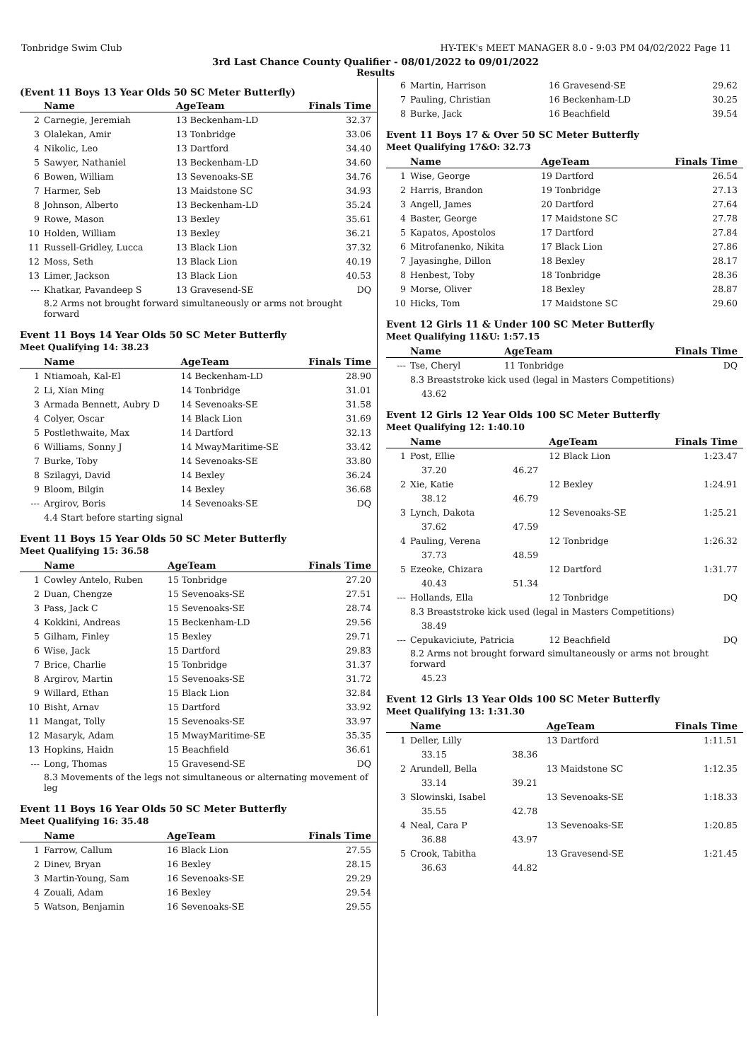Tonbridge Swim Club HY-TEK's MEET MANAGER 8.0 - 9:03 PM 04/02/2022 Page 11
3rd Last Chance County Qualifier - 08/01/2022 to 09/01/2022
Results
(Event 11 Boys 13 Year Olds 50 SC Meter Butterfly)
| | Name | AgeTeam | Finals Time |
| --- | --- | --- | --- |
| 2 | Carnegie, Jeremiah | 13 Beckenham-LD | 32.37 |
| 3 | Olalekan, Amir | 13 Tonbridge | 33.06 |
| 4 | Nikolic, Leo | 13 Dartford | 34.40 |
| 5 | Sawyer, Nathaniel | 13 Beckenham-LD | 34.60 |
| 6 | Bowen, William | 13 Sevenoaks-SE | 34.76 |
| 7 | Harmer, Seb | 13 Maidstone SC | 34.93 |
| 8 | Johnson, Alberto | 13 Beckenham-LD | 35.24 |
| 9 | Rowe, Mason | 13 Bexley | 35.61 |
| 10 | Holden, William | 13 Bexley | 36.21 |
| 11 | Russell-Gridley, Lucca | 13 Black Lion | 37.32 |
| 12 | Moss, Seth | 13 Black Lion | 40.19 |
| 13 | Limer, Jackson | 13 Black Lion | 40.53 |
| --- | Khatkar, Pavandeep S | 13 Gravesend-SE | DQ |
| | 8.2 Arms not brought forward simultaneously or arms not brought forward | | |
Event 11 Boys 14 Year Olds 50 SC Meter Butterfly
Meet Qualifying 14: 38.23
| | Name | AgeTeam | Finals Time |
| --- | --- | --- | --- |
| 1 | Ntiamoah, Kal-El | 14 Beckenham-LD | 28.90 |
| 2 | Li, Xian Ming | 14 Tonbridge | 31.01 |
| 3 | Armada Bennett, Aubry D | 14 Sevenoaks-SE | 31.58 |
| 4 | Colyer, Oscar | 14 Black Lion | 31.69 |
| 5 | Postlethwaite, Max | 14 Dartford | 32.13 |
| 6 | Williams, Sonny J | 14 MwayMaritime-SE | 33.42 |
| 7 | Burke, Toby | 14 Sevenoaks-SE | 33.80 |
| 8 | Szilagyi, David | 14 Bexley | 36.24 |
| 9 | Bloom, Bilgin | 14 Bexley | 36.68 |
| --- | Argirov, Boris | 14 Sevenoaks-SE | DQ |
| | 4.4 Start before starting signal | | |
Event 11 Boys 15 Year Olds 50 SC Meter Butterfly
Meet Qualifying 15: 36.58
| | Name | AgeTeam | Finals Time |
| --- | --- | --- | --- |
| 1 | Cowley Antelo, Ruben | 15 Tonbridge | 27.20 |
| 2 | Duan, Chengze | 15 Sevenoaks-SE | 27.51 |
| 3 | Pass, Jack C | 15 Sevenoaks-SE | 28.74 |
| 4 | Kokkini, Andreas | 15 Beckenham-LD | 29.56 |
| 5 | Gilham, Finley | 15 Bexley | 29.71 |
| 6 | Wise, Jack | 15 Dartford | 29.83 |
| 7 | Brice, Charlie | 15 Tonbridge | 31.37 |
| 8 | Argirov, Martin | 15 Sevenoaks-SE | 31.72 |
| 9 | Willard, Ethan | 15 Black Lion | 32.84 |
| 10 | Bisht, Arnav | 15 Dartford | 33.92 |
| 11 | Mangat, Tolly | 15 Sevenoaks-SE | 33.97 |
| 12 | Masaryk, Adam | 15 MwayMaritime-SE | 35.35 |
| 13 | Hopkins, Haidn | 15 Beachfield | 36.61 |
| --- | Long, Thomas | 15 Gravesend-SE | DQ |
| | 8.3 Movements of the legs not simultaneous or alternating movement of leg | | |
Event 11 Boys 16 Year Olds 50 SC Meter Butterfly
Meet Qualifying 16: 35.48
| | Name | AgeTeam | Finals Time |
| --- | --- | --- | --- |
| 1 | Farrow, Callum | 16 Black Lion | 27.55 |
| 2 | Dinev, Bryan | 16 Bexley | 28.15 |
| 3 | Martin-Young, Sam | 16 Sevenoaks-SE | 29.29 |
| 4 | Zouali, Adam | 16 Bexley | 29.54 |
| 5 | Watson, Benjamin | 16 Sevenoaks-SE | 29.55 |
| 6 | Martin, Harrison | 16 Gravesend-SE | 29.62 |
| 7 | Pauling, Christian | 16 Beckenham-LD | 30.25 |
| 8 | Burke, Jack | 16 Beachfield | 39.54 |
Event 11 Boys 17 & Over 50 SC Meter Butterfly
Meet Qualifying 17&O: 32.73
| | Name | AgeTeam | Finals Time |
| --- | --- | --- | --- |
| 1 | Wise, George | 19 Dartford | 26.54 |
| 2 | Harris, Brandon | 19 Tonbridge | 27.13 |
| 3 | Angell, James | 20 Dartford | 27.64 |
| 4 | Baster, George | 17 Maidstone SC | 27.78 |
| 5 | Kapatos, Apostolos | 17 Dartford | 27.84 |
| 6 | Mitrofanenko, Nikita | 17 Black Lion | 27.86 |
| 7 | Jayasinghe, Dillon | 18 Bexley | 28.17 |
| 8 | Henbest, Toby | 18 Tonbridge | 28.36 |
| 9 | Morse, Oliver | 18 Bexley | 28.87 |
| 10 | Hicks, Tom | 17 Maidstone SC | 29.60 |
Event 12 Girls 11 & Under 100 SC Meter Butterfly
Meet Qualifying 11&U: 1:57.15
| | Name | AgeTeam | Finals Time |
| --- | --- | --- | --- |
| --- | Tse, Cheryl | 11 Tonbridge | DQ |
| | 8.3 Breaststroke kick used (legal in Masters Competitions) | | |
| | 43.62 | | |
Event 12 Girls 12 Year Olds 100 SC Meter Butterfly
Meet Qualifying 12: 1:40.10
| | Name | | AgeTeam | Finals Time |
| --- | --- | --- | --- | --- |
| 1 | Post, Ellie | | 12 Black Lion | 1:23.47 |
| | 37.20 | 46.27 | | |
| 2 | Xie, Katie | | 12 Bexley | 1:24.91 |
| | 38.12 | 46.79 | | |
| 3 | Lynch, Dakota | | 12 Sevenoaks-SE | 1:25.21 |
| | 37.62 | 47.59 | | |
| 4 | Pauling, Verena | | 12 Tonbridge | 1:26.32 |
| | 37.73 | 48.59 | | |
| 5 | Ezeoke, Chizara | | 12 Dartford | 1:31.77 |
| | 40.43 | 51.34 | | |
| --- | Hollands, Ella | | 12 Tonbridge | DQ |
| | 8.3 Breaststroke kick used (legal in Masters Competitions) | | | |
| | 38.49 | | | |
| --- | Cepukaviciute, Patricia | | 12 Beachfield | DQ |
| | 8.2 Arms not brought forward simultaneously or arms not brought forward | | | |
| | 45.23 | | | |
Event 12 Girls 13 Year Olds 100 SC Meter Butterfly
Meet Qualifying 13: 1:31.30
| | Name | | AgeTeam | Finals Time |
| --- | --- | --- | --- | --- |
| 1 | Deller, Lilly | | 13 Dartford | 1:11.51 |
| | 33.15 | 38.36 | | |
| 2 | Arundell, Bella | | 13 Maidstone SC | 1:12.35 |
| | 33.14 | 39.21 | | |
| 3 | Slowinski, Isabel | | 13 Sevenoaks-SE | 1:18.33 |
| | 35.55 | 42.78 | | |
| 4 | Neal, Cara P | | 13 Sevenoaks-SE | 1:20.85 |
| | 36.88 | 43.97 | | |
| 5 | Crook, Tabitha | | 13 Gravesend-SE | 1:21.45 |
| | 36.63 | 44.82 | | |